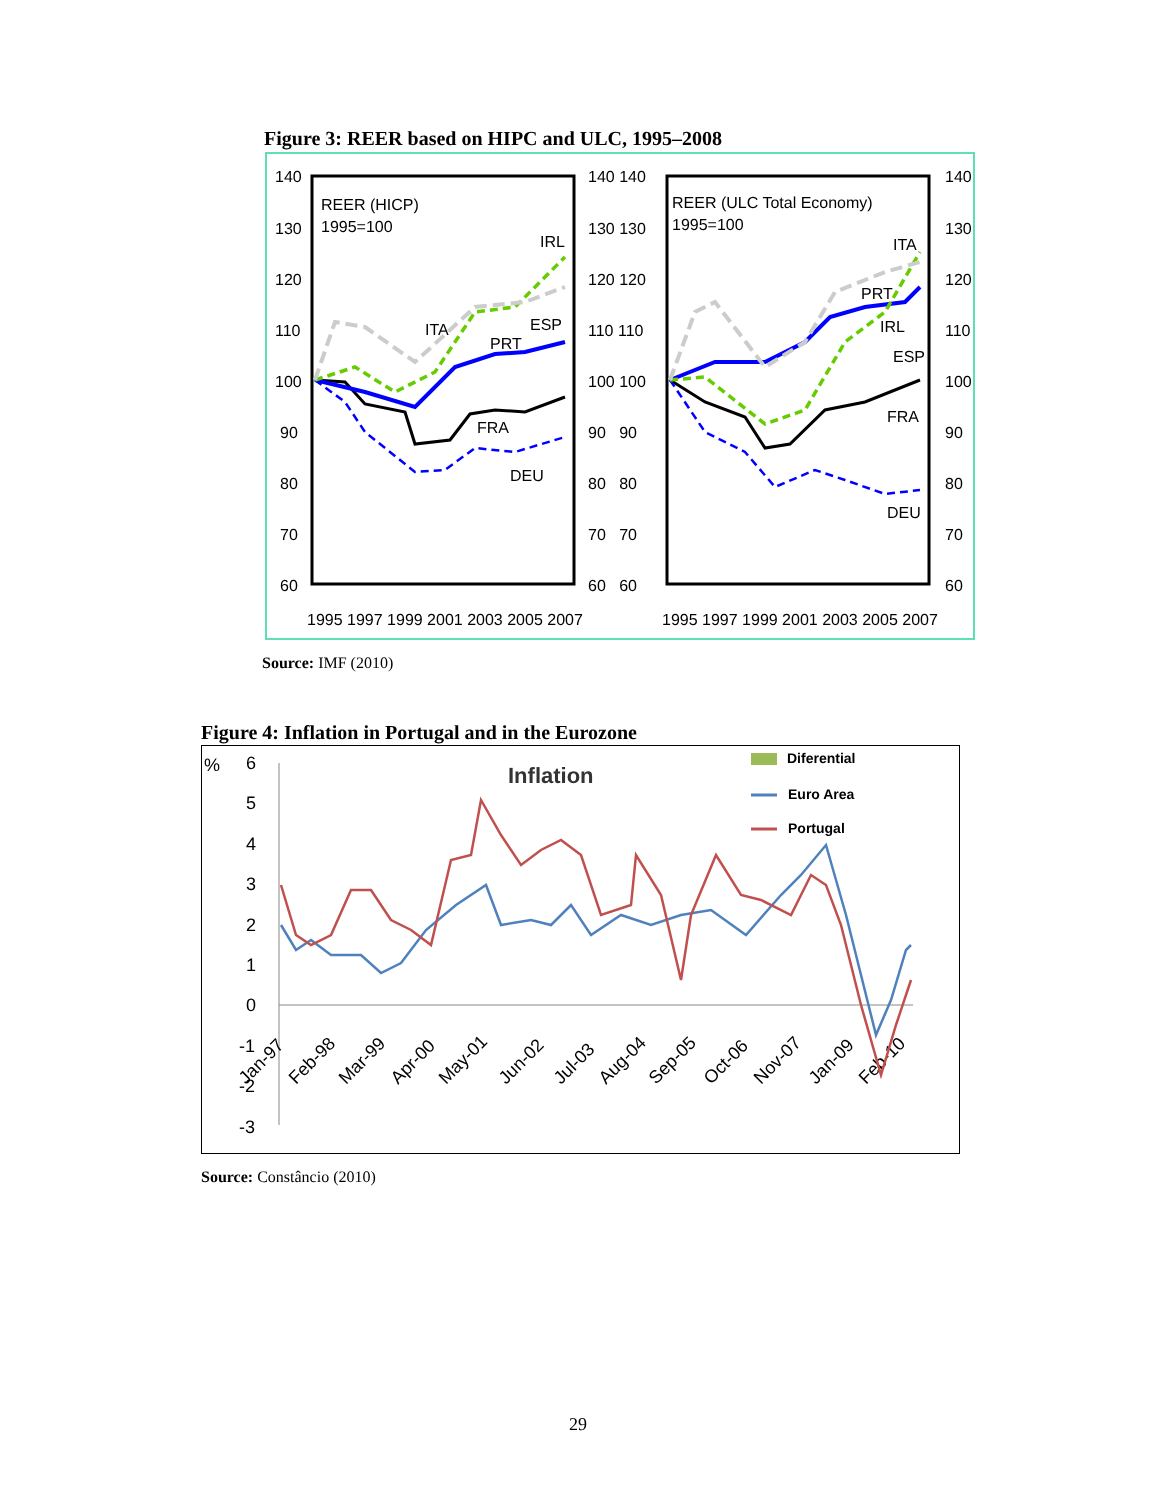Figure 3: REER based on HIPC and ULC, 1995–2008
140
130
120
110
100
90
80
70
60
140 140
130 130
120 120
110 110
100 100
90 90
80 80
70 70
60 60
140
130
120
110
100
90
80
70
60
1995 1997 1999 2001 2003 2005 2007
1995 1997 1999 2001 2003 2005 2007
REER (HICP)
1995=100
REER (ULC Total Economy)
1995=100
IRL
ITA
ESP
PRT
FRA
DEU
ITA
PRT
IRL
ESP
FRA
DEU
Source: IMF (2010)
Figure 4: Inflation in Portugal and in the Eurozone
%
6
5
4
3
2
1
0
-1
-2
-3
Inflation
Diferential
Euro Area
Portugal
Jan-97
Feb-98
Mar-99
Apr-00
May-01
Jun-02
Jul-03
Aug-04
Sep-05
Oct-06
Nov-07
Jan-09
Feb-10
Source: Constâncio (2010)
29